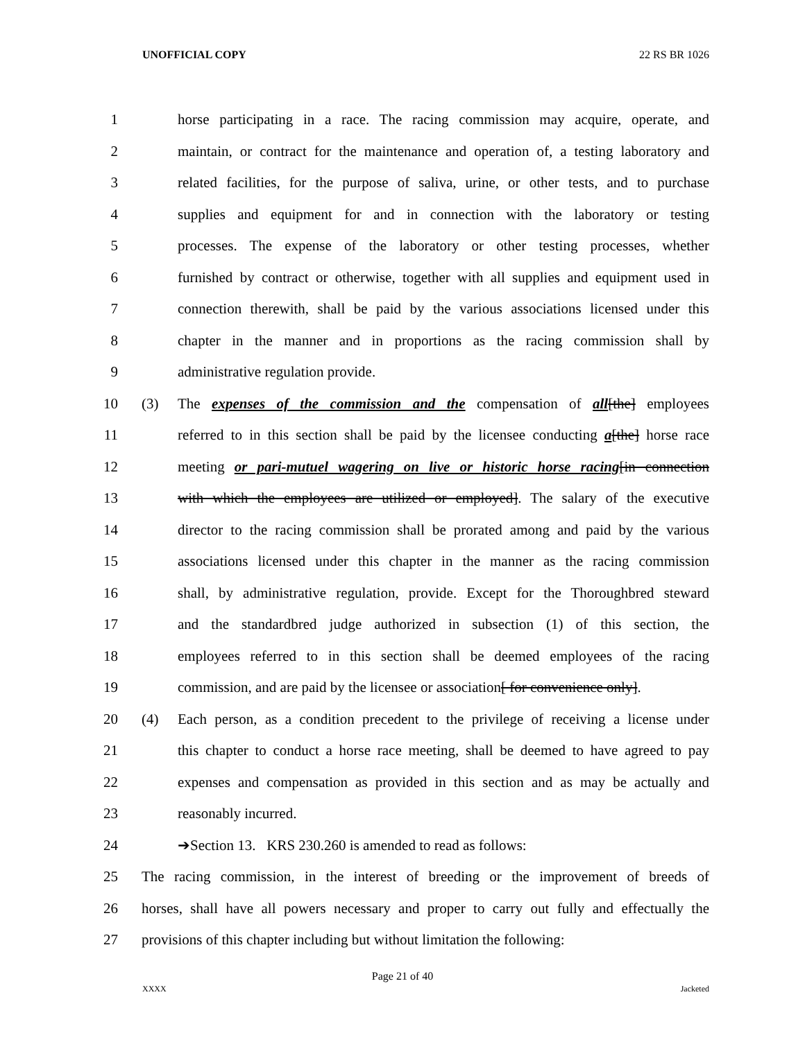UNOFFICIAL COPY 22 RS BR 1026
1 horse participating in a race. The racing commission may acquire, operate, and
2 maintain, or contract for the maintenance and operation of, a testing laboratory and
3 related facilities, for the purpose of saliva, urine, or other tests, and to purchase
4 supplies and equipment for and in connection with the laboratory or testing
5 processes. The expense of the laboratory or other testing processes, whether
6 furnished by contract or otherwise, together with all supplies and equipment used in
7 connection therewith, shall be paid by the various associations licensed under this
8 chapter in the manner and in proportions as the racing commission shall by
9 administrative regulation provide.
10 (3) The expenses of the commission and the compensation of all[the] employees
11 referred to in this section shall be paid by the licensee conducting a[the] horse race
12 meeting or pari-mutuel wagering on live or historic horse racing[in connection
13 with which the employees are utilized or employed]. The salary of the executive
14 director to the racing commission shall be prorated among and paid by the various
15 associations licensed under this chapter in the manner as the racing commission
16 shall, by administrative regulation, provide. Except for the Thoroughbred steward
17 and the standardbred judge authorized in subsection (1) of this section, the
18 employees referred to in this section shall be deemed employees of the racing
19 commission, and are paid by the licensee or association[ for convenience only].
20 (4) Each person, as a condition precedent to the privilege of receiving a license under
21 this chapter to conduct a horse race meeting, shall be deemed to have agreed to pay
22 expenses and compensation as provided in this section and as may be actually and
23 reasonably incurred.
24 ➔Section 13. KRS 230.260 is amended to read as follows:
25 The racing commission, in the interest of breeding or the improvement of breeds of
26 horses, shall have all powers necessary and proper to carry out fully and effectually the
27 provisions of this chapter including but without limitation the following:
Page 21 of 40
XXXX Jacketed